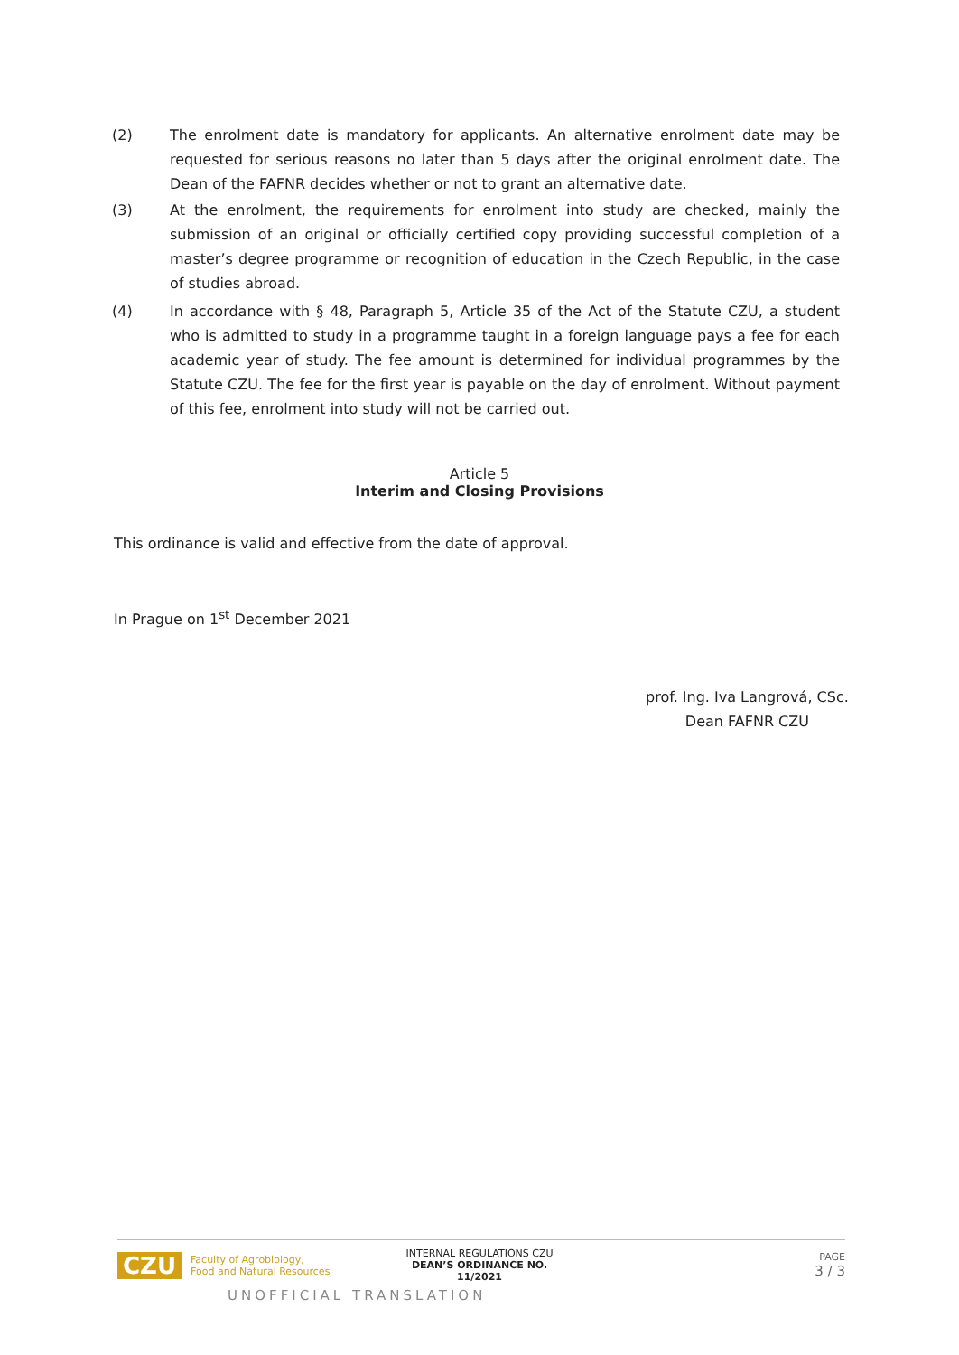(2) The enrolment date is mandatory for applicants. An alternative enrolment date may be requested for serious reasons no later than 5 days after the original enrolment date. The Dean of the FAFNR decides whether or not to grant an alternative date.
(3) At the enrolment, the requirements for enrolment into study are checked, mainly the submission of an original or officially certified copy providing successful completion of a master’s degree programme or recognition of education in the Czech Republic, in the case of studies abroad.
(4) In accordance with § 48, Paragraph 5, Article 35 of the Act of the Statute CZU, a student who is admitted to study in a programme taught in a foreign language pays a fee for each academic year of study. The fee amount is determined for individual programmes by the Statute CZU. The fee for the first year is payable on the day of enrolment. Without payment of this fee, enrolment into study will not be carried out.
Article 5
Interim and Closing Provisions
This ordinance is valid and effective from the date of approval.
In Prague on 1<sup>st</sup> December 2021
prof. Ing. Iva Langrová, CSc.
Dean FAFNR CZU
CZU Faculty of Agrobiology,
Food and Natural Resources INTERNAL REGULATIONS CZU
DEAN’S ORDINANCE NO. 11/2021 PAGE
3 / 3
UNOFFICIAL TRANSLATION